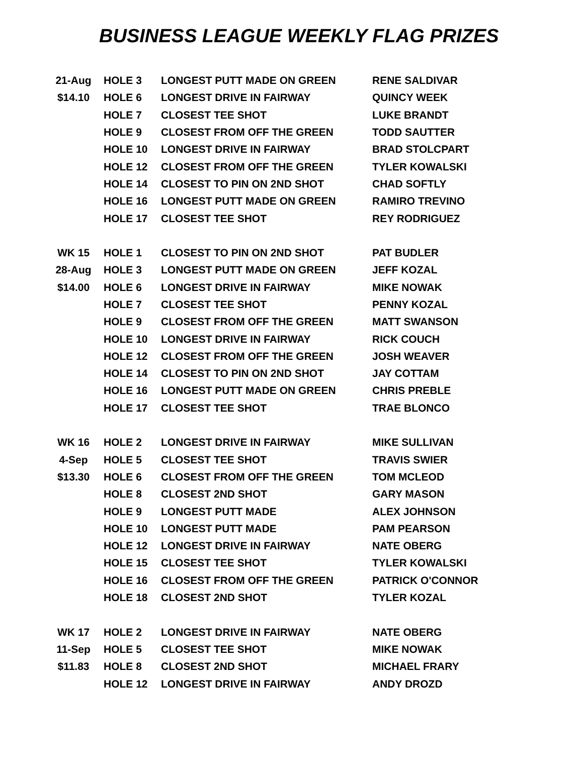BUSINESS LEAGUE WEEKLY FLAG PRIZES
| 21-Aug | HOLE 3 | LONGEST PUTT MADE ON GREEN | RENE SALDIVAR |
| $14.10 | HOLE 6 | LONGEST DRIVE IN FAIRWAY | QUINCY WEEK |
| | HOLE 7 | CLOSEST TEE SHOT | LUKE BRANDT |
| | HOLE 9 | CLOSEST FROM OFF THE GREEN | TODD SAUTTER |
| | HOLE 10 | LONGEST DRIVE IN FAIRWAY | BRAD STOLCPART |
| | HOLE 12 | CLOSEST FROM OFF THE GREEN | TYLER KOWALSKI |
| | HOLE 14 | CLOSEST TO PIN ON 2ND SHOT | CHAD SOFTLY |
| | HOLE 16 | LONGEST PUTT MADE ON GREEN | RAMIRO TREVINO |
| | HOLE 17 | CLOSEST TEE SHOT | REY RODRIGUEZ |
| WK 15 | HOLE 1 | CLOSEST TO PIN ON 2ND SHOT | PAT BUDLER |
| 28-Aug | HOLE 3 | LONGEST PUTT MADE ON GREEN | JEFF KOZAL |
| $14.00 | HOLE 6 | LONGEST DRIVE IN FAIRWAY | MIKE NOWAK |
| | HOLE 7 | CLOSEST TEE SHOT | PENNY KOZAL |
| | HOLE 9 | CLOSEST FROM OFF THE GREEN | MATT SWANSON |
| | HOLE 10 | LONGEST DRIVE IN FAIRWAY | RICK COUCH |
| | HOLE 12 | CLOSEST FROM OFF THE GREEN | JOSH WEAVER |
| | HOLE 14 | CLOSEST TO PIN ON 2ND SHOT | JAY COTTAM |
| | HOLE 16 | LONGEST PUTT MADE ON GREEN | CHRIS PREBLE |
| | HOLE 17 | CLOSEST TEE SHOT | TRAE BLONCO |
| WK 16 | HOLE 2 | LONGEST DRIVE IN FAIRWAY | MIKE SULLIVAN |
| 4-Sep | HOLE 5 | CLOSEST TEE SHOT | TRAVIS SWIER |
| $13.30 | HOLE 6 | CLOSEST FROM OFF THE GREEN | TOM MCLEOD |
| | HOLE 8 | CLOSEST 2ND SHOT | GARY MASON |
| | HOLE 9 | LONGEST PUTT MADE | ALEX JOHNSON |
| | HOLE 10 | LONGEST PUTT MADE | PAM PEARSON |
| | HOLE 12 | LONGEST DRIVE IN FAIRWAY | NATE OBERG |
| | HOLE 15 | CLOSEST TEE SHOT | TYLER KOWALSKI |
| | HOLE 16 | CLOSEST FROM OFF THE GREEN | PATRICK O'CONNOR |
| | HOLE 18 | CLOSEST 2ND SHOT | TYLER KOZAL |
| WK 17 | HOLE 2 | LONGEST DRIVE IN FAIRWAY | NATE OBERG |
| 11-Sep | HOLE 5 | CLOSEST TEE SHOT | MIKE NOWAK |
| $11.83 | HOLE 8 | CLOSEST 2ND SHOT | MICHAEL FRARY |
| | HOLE 12 | LONGEST DRIVE IN FAIRWAY | ANDY DROZD |